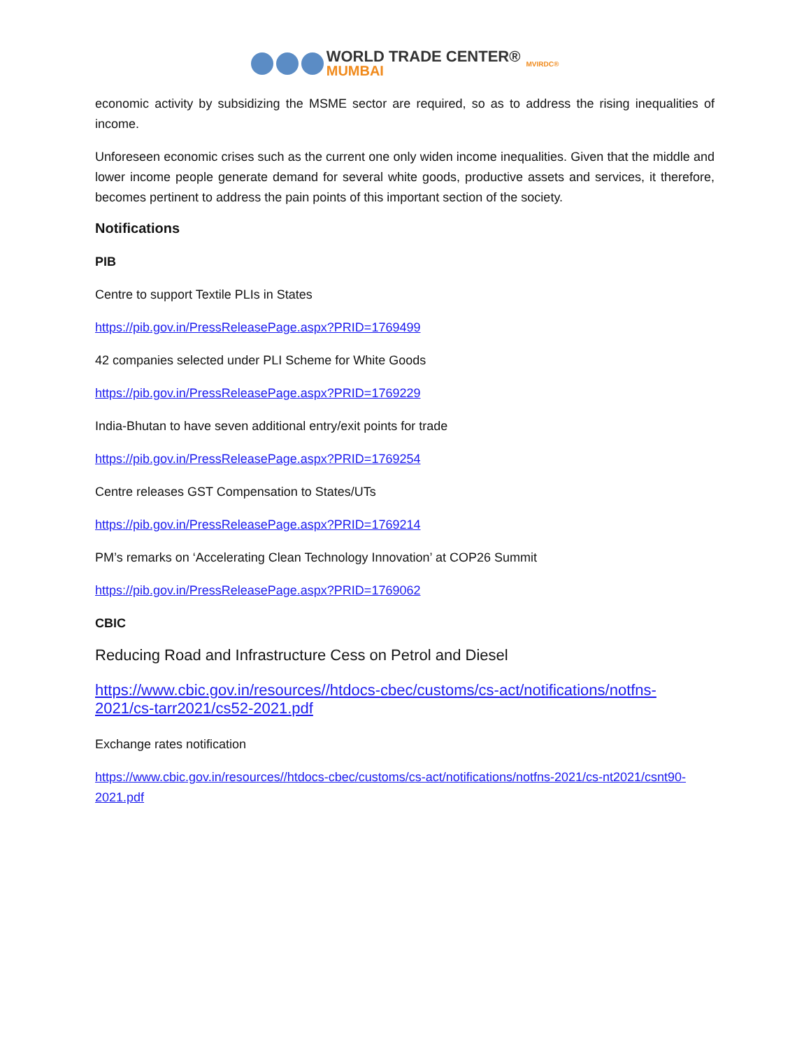WORLD TRADE CENTER®
MUMBAI
MVIRDC®
economic activity by subsidizing the MSME sector are required, so as to address the rising inequalities of income.
Unforeseen economic crises such as the current one only widen income inequalities. Given that the middle and lower income people generate demand for several white goods, productive assets and services, it therefore, becomes pertinent to address the pain points of this important section of the society.
Notifications
PIB
Centre to support Textile PLIs in States
https://pib.gov.in/PressReleasePage.aspx?PRID=1769499
42 companies selected under PLI Scheme for White Goods
https://pib.gov.in/PressReleasePage.aspx?PRID=1769229
India-Bhutan to have seven additional entry/exit points for trade
https://pib.gov.in/PressReleasePage.aspx?PRID=1769254
Centre releases GST Compensation to States/UTs
https://pib.gov.in/PressReleasePage.aspx?PRID=1769214
PM’s remarks on ‘Accelerating Clean Technology Innovation’ at COP26 Summit
https://pib.gov.in/PressReleasePage.aspx?PRID=1769062
CBIC
Reducing Road and Infrastructure Cess on Petrol and Diesel
https://www.cbic.gov.in/resources//htdocs-cbec/customs/cs-act/notifications/notfns-2021/cs-tarr2021/cs52-2021.pdf
Exchange rates notification
https://www.cbic.gov.in/resources//htdocs-cbec/customs/cs-act/notifications/notfns-2021/cs-nt2021/csnt90-2021.pdf